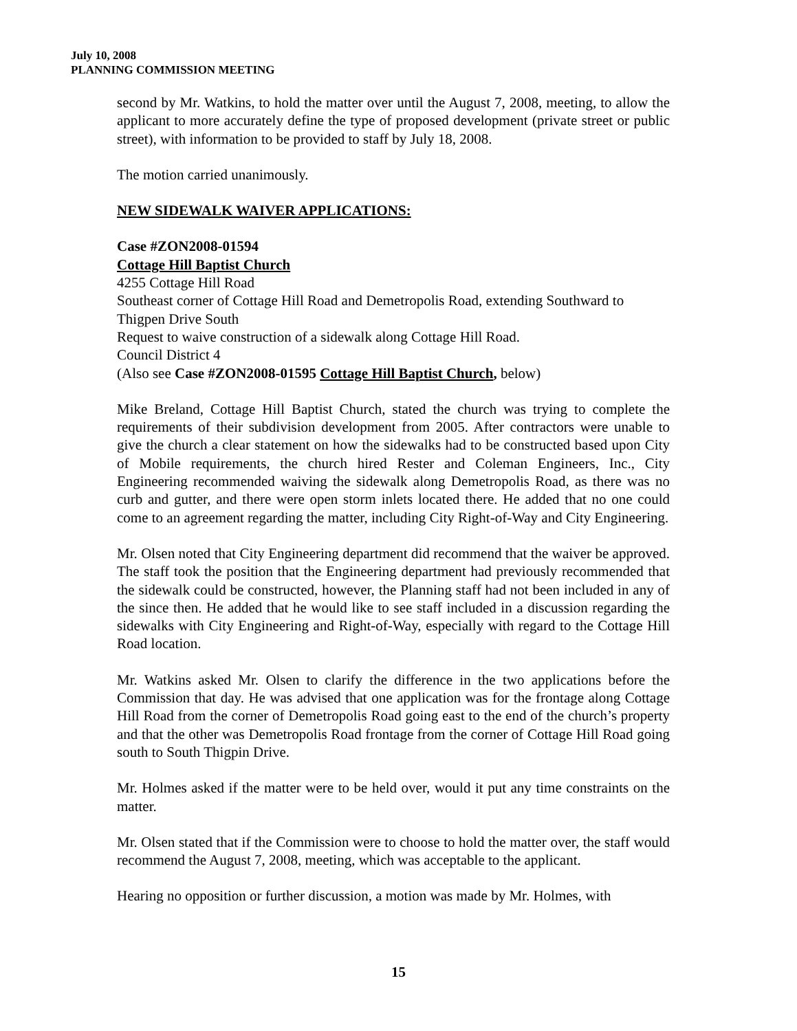July 10, 2008
PLANNING COMMISSION MEETING
second by Mr. Watkins, to hold the matter over until the August 7, 2008, meeting, to allow the applicant to more accurately define the type of proposed development (private street or public street), with information to be provided to staff by July 18, 2008.
The motion carried unanimously.
NEW SIDEWALK WAIVER APPLICATIONS:
Case #ZON2008-01594
Cottage Hill Baptist Church
4255 Cottage Hill Road
Southeast corner of Cottage Hill Road and Demetropolis Road, extending Southward to Thigpen Drive South
Request to waive construction of a sidewalk along Cottage Hill Road.
Council District 4
(Also see Case #ZON2008-01595 Cottage Hill Baptist Church, below)
Mike Breland, Cottage Hill Baptist Church, stated the church was trying to complete the requirements of their subdivision development from 2005. After contractors were unable to give the church a clear statement on how the sidewalks had to be constructed based upon City of Mobile requirements, the church hired Rester and Coleman Engineers, Inc., City Engineering recommended waiving the sidewalk along Demetropolis Road, as there was no curb and gutter, and there were open storm inlets located there. He added that no one could come to an agreement regarding the matter, including City Right-of-Way and City Engineering.
Mr. Olsen noted that City Engineering department did recommend that the waiver be approved. The staff took the position that the Engineering department had previously recommended that the sidewalk could be constructed, however, the Planning staff had not been included in any of the since then. He added that he would like to see staff included in a discussion regarding the sidewalks with City Engineering and Right-of-Way, especially with regard to the Cottage Hill Road location.
Mr. Watkins asked Mr. Olsen to clarify the difference in the two applications before the Commission that day. He was advised that one application was for the frontage along Cottage Hill Road from the corner of Demetropolis Road going east to the end of the church’s property and that the other was Demetropolis Road frontage from the corner of Cottage Hill Road going south to South Thigpin Drive.
Mr. Holmes asked if the matter were to be held over, would it put any time constraints on the matter.
Mr. Olsen stated that if the Commission were to choose to hold the matter over, the staff would recommend the August 7, 2008, meeting, which was acceptable to the applicant.
Hearing no opposition or further discussion, a motion was made by Mr. Holmes, with
15